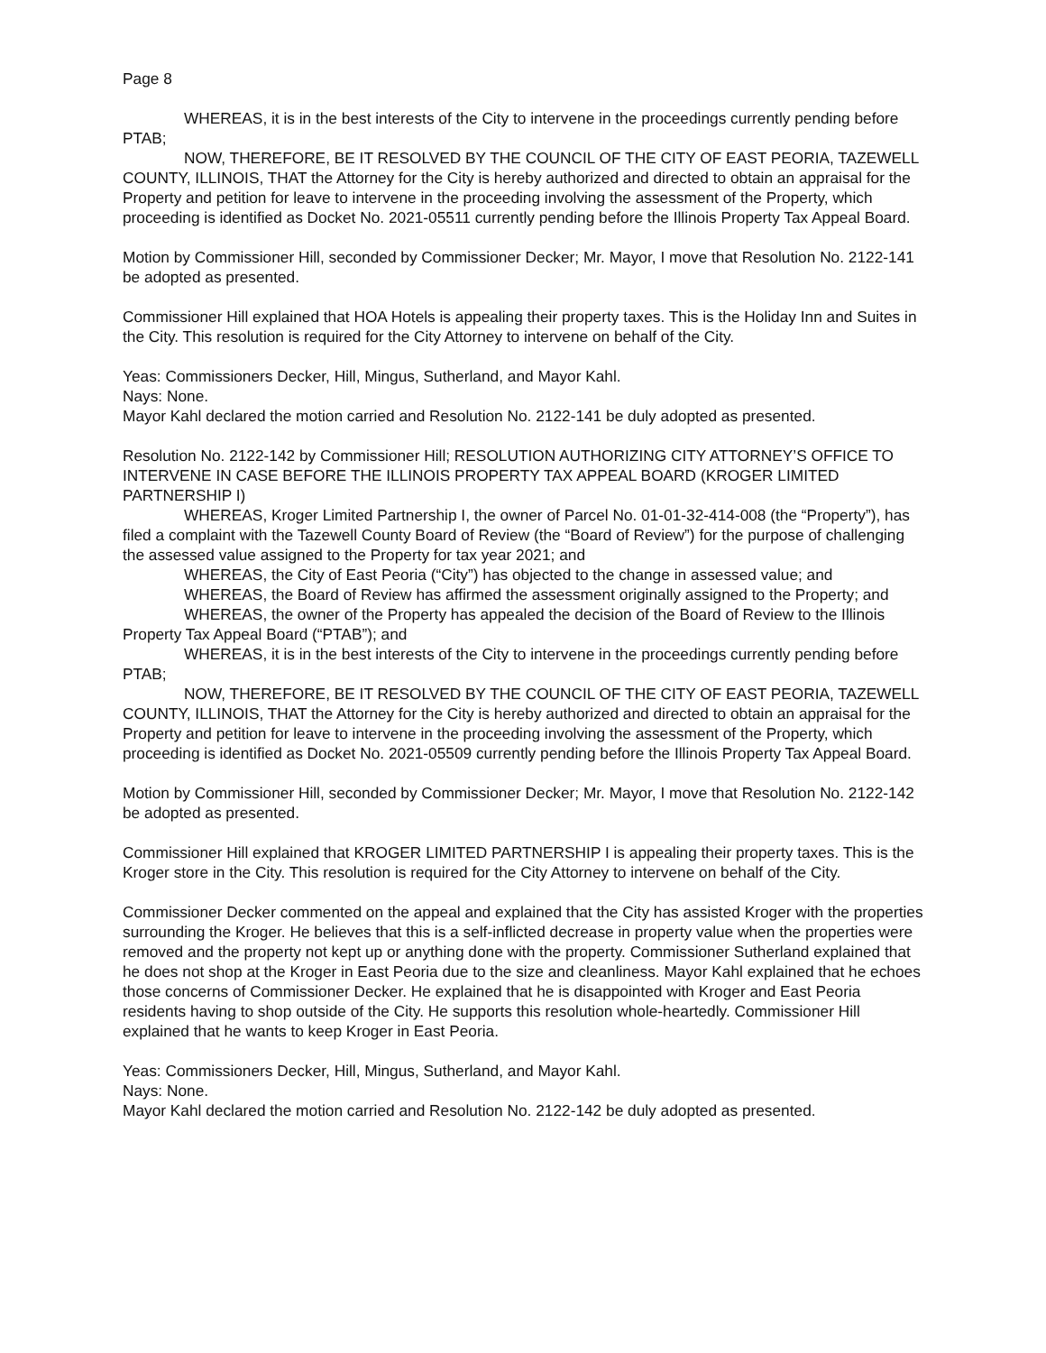Page 8
WHEREAS, it is in the best interests of the City to intervene in the proceedings currently pending before PTAB;
NOW, THEREFORE, BE IT RESOLVED BY THE COUNCIL OF THE CITY OF EAST PEORIA, TAZEWELL COUNTY, ILLINOIS, THAT the Attorney for the City is hereby authorized and directed to obtain an appraisal for the Property and petition for leave to intervene in the proceeding involving the assessment of the Property, which proceeding is identified as Docket No. 2021-05511 currently pending before the Illinois Property Tax Appeal Board.
Motion by Commissioner Hill, seconded by Commissioner Decker; Mr. Mayor, I move that Resolution No. 2122-141 be adopted as presented.
Commissioner Hill explained that HOA Hotels is appealing their property taxes. This is the Holiday Inn and Suites in the City. This resolution is required for the City Attorney to intervene on behalf of the City.
Yeas: Commissioners Decker, Hill, Mingus, Sutherland, and Mayor Kahl.
Nays: None.
Mayor Kahl declared the motion carried and Resolution No. 2122-141 be duly adopted as presented.
Resolution No. 2122-142 by Commissioner Hill; RESOLUTION AUTHORIZING CITY ATTORNEY’S OFFICE TO INTERVENE IN CASE BEFORE THE ILLINOIS PROPERTY TAX APPEAL BOARD (KROGER LIMITED PARTNERSHIP I)
WHEREAS, Kroger Limited Partnership I, the owner of Parcel No. 01-01-32-414-008 (the “Property”), has filed a complaint with the Tazewell County Board of Review (the “Board of Review”) for the purpose of challenging the assessed value assigned to the Property for tax year 2021; and
WHEREAS, the City of East Peoria (“City”) has objected to the change in assessed value; and
WHEREAS, the Board of Review has affirmed the assessment originally assigned to the Property; and
WHEREAS, the owner of the Property has appealed the decision of the Board of Review to the Illinois Property Tax Appeal Board (“PTAB”); and
WHEREAS, it is in the best interests of the City to intervene in the proceedings currently pending before PTAB;
NOW, THEREFORE, BE IT RESOLVED BY THE COUNCIL OF THE CITY OF EAST PEORIA, TAZEWELL COUNTY, ILLINOIS, THAT the Attorney for the City is hereby authorized and directed to obtain an appraisal for the Property and petition for leave to intervene in the proceeding involving the assessment of the Property, which proceeding is identified as Docket No. 2021-05509 currently pending before the Illinois Property Tax Appeal Board.
Motion by Commissioner Hill, seconded by Commissioner Decker; Mr. Mayor, I move that Resolution No. 2122-142 be adopted as presented.
Commissioner Hill explained that KROGER LIMITED PARTNERSHIP I is appealing their property taxes. This is the Kroger store in the City. This resolution is required for the City Attorney to intervene on behalf of the City.
Commissioner Decker commented on the appeal and explained that the City has assisted Kroger with the properties surrounding the Kroger. He believes that this is a self-inflicted decrease in property value when the properties were removed and the property not kept up or anything done with the property. Commissioner Sutherland explained that he does not shop at the Kroger in East Peoria due to the size and cleanliness. Mayor Kahl explained that he echoes those concerns of Commissioner Decker. He explained that he is disappointed with Kroger and East Peoria residents having to shop outside of the City. He supports this resolution whole-heartedly. Commissioner Hill explained that he wants to keep Kroger in East Peoria.
Yeas: Commissioners Decker, Hill, Mingus, Sutherland, and Mayor Kahl.
Nays: None.
Mayor Kahl declared the motion carried and Resolution No. 2122-142 be duly adopted as presented.